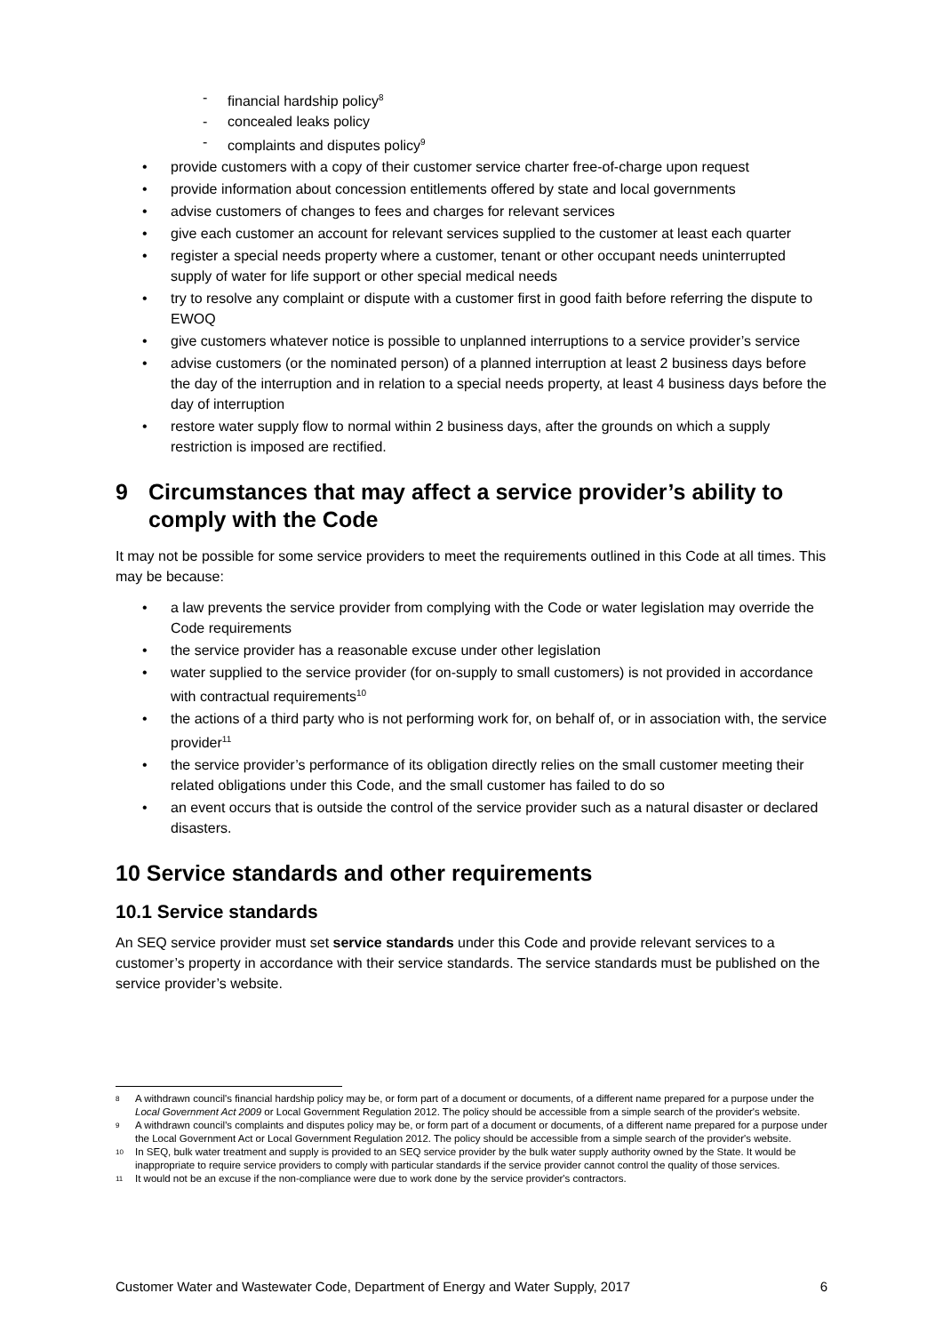- financial hardship policy<sup>8</sup>
- concealed leaks policy
- complaints and disputes policy<sup>9</sup>
• provide customers with a copy of their customer service charter free-of-charge upon request
• provide information about concession entitlements offered by state and local governments
• advise customers of changes to fees and charges for relevant services
• give each customer an account for relevant services supplied to the customer at least each quarter
• register a special needs property where a customer, tenant or other occupant needs uninterrupted supply of water for life support or other special medical needs
• try to resolve any complaint or dispute with a customer first in good faith before referring the dispute to EWOQ
• give customers whatever notice is possible to unplanned interruptions to a service provider’s service
• advise customers (or the nominated person) of a planned interruption at least 2 business days before the day of the interruption and in relation to a special needs property, at least 4 business days before the day of interruption
• restore water supply flow to normal within 2 business days, after the grounds on which a supply restriction is imposed are rectified.
9 Circumstances that may affect a service provider’s ability to comply with the Code
It may not be possible for some service providers to meet the requirements outlined in this Code at all times. This may be because:
• a law prevents the service provider from complying with the Code or water legislation may override the Code requirements
• the service provider has a reasonable excuse under other legislation
• water supplied to the service provider (for on-supply to small customers) is not provided in accordance with contractual requirements<sup>10</sup>
• the actions of a third party who is not performing work for, on behalf of, or in association with, the service provider<sup>11</sup>
• the service provider’s performance of its obligation directly relies on the small customer meeting their related obligations under this Code, and the small customer has failed to do so
• an event occurs that is outside the control of the service provider such as a natural disaster or declared disasters.
10 Service standards and other requirements
10.1 Service standards
An SEQ service provider must set service standards under this Code and provide relevant services to a customer’s property in accordance with their service standards. The service standards must be published on the service provider’s website.
<sup>8</sup> A withdrawn council's financial hardship policy may be, or form part of a document or documents, of a different name prepared for a purpose under the Local Government Act 2009 or Local Government Regulation 2012. The policy should be accessible from a simple search of the provider's website.
<sup>9</sup> A withdrawn council’s complaints and disputes policy may be, or form part of a document or documents, of a different name prepared for a purpose under the Local Government Act or Local Government Regulation 2012. The policy should be accessible from a simple search of the provider's website.
<sup>10</sup> In SEQ, bulk water treatment and supply is provided to an SEQ service provider by the bulk water supply authority owned by the State. It would be inappropriate to require service providers to comply with particular standards if the service provider cannot control the quality of those services.
<sup>11</sup> It would not be an excuse if the non-compliance were due to work done by the service provider's contractors.
Customer Water and Wastewater Code, Department of Energy and Water Supply, 2017 6